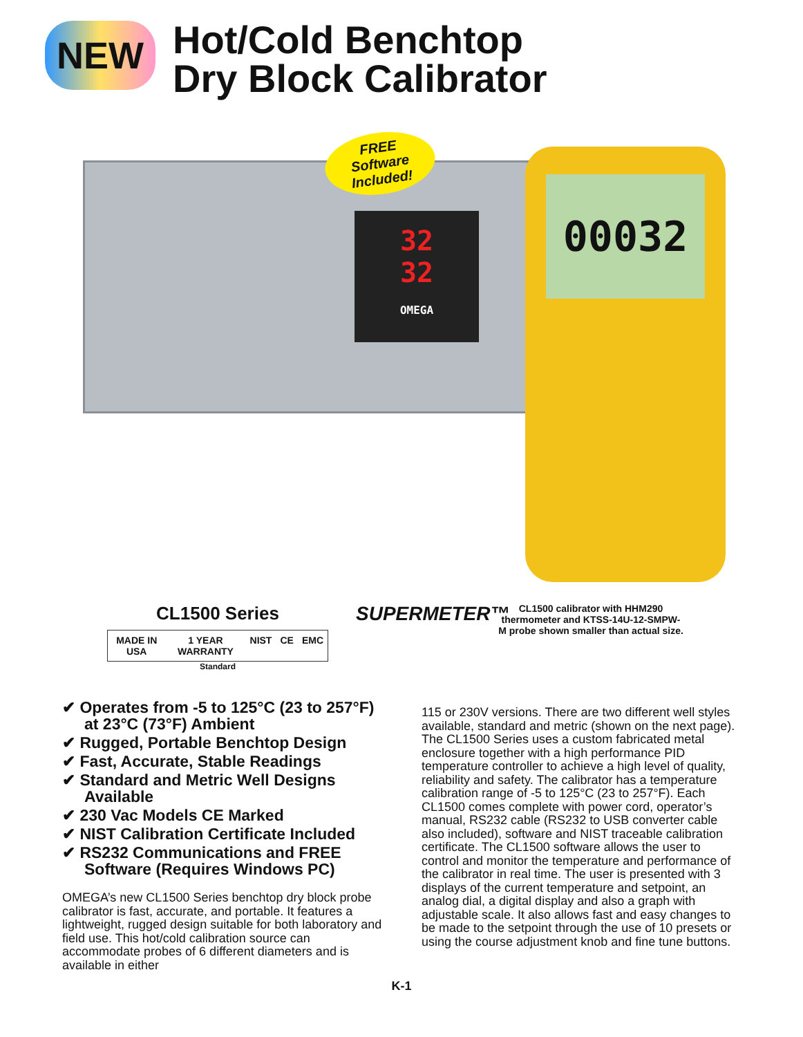NEW
Hot/Cold Benchtop
Dry Block Calibrator
32
32
OMEGA
00032
FREE Software Included!
CL1500 Series
MADE IN USA 1 YEAR WARRANTY NIST CE EMC
Standard
SUPERMETER™
CL1500 calibrator with HHM290 thermometer and KTSS-14U-12-SMPW-M probe shown smaller than actual size.
✔ Operates from -5 to 125°C (23 to 257°F) at 23°C (73°F) Ambient
✔ Rugged, Portable Benchtop Design
✔ Fast, Accurate, Stable Readings
✔ Standard and Metric Well Designs Available
✔ 230 Vac Models CE Marked
✔ NIST Calibration Certificate Included
✔ RS232 Communications and FREE Software (Requires Windows PC)
OMEGA’s new CL1500 Series benchtop dry block probe calibrator is fast, accurate, and portable. It features a lightweight, rugged design suitable for both laboratory and field use. This hot/cold calibration source can accommodate probes of 6 different diameters and is available in either
115 or 230V versions. There are two different well styles available, standard and metric (shown on the next page). The CL1500 Series uses a custom fabricated metal enclosure together with a high performance PID temperature controller to achieve a high level of quality, reliability and safety. The calibrator has a temperature calibration range of -5 to 125°C (23 to 257°F). Each CL1500 comes complete with power cord, operator’s manual, RS232 cable (RS232 to USB converter cable also included), software and NIST traceable calibration certificate. The CL1500 software allows the user to control and monitor the temperature and performance of the calibrator in real time. The user is presented with 3 displays of the current temperature and setpoint, an analog dial, a digital display and also a graph with adjustable scale. It also allows fast and easy changes to be made to the setpoint through the use of 10 presets or using the course adjustment knob and fine tune buttons.
K-1